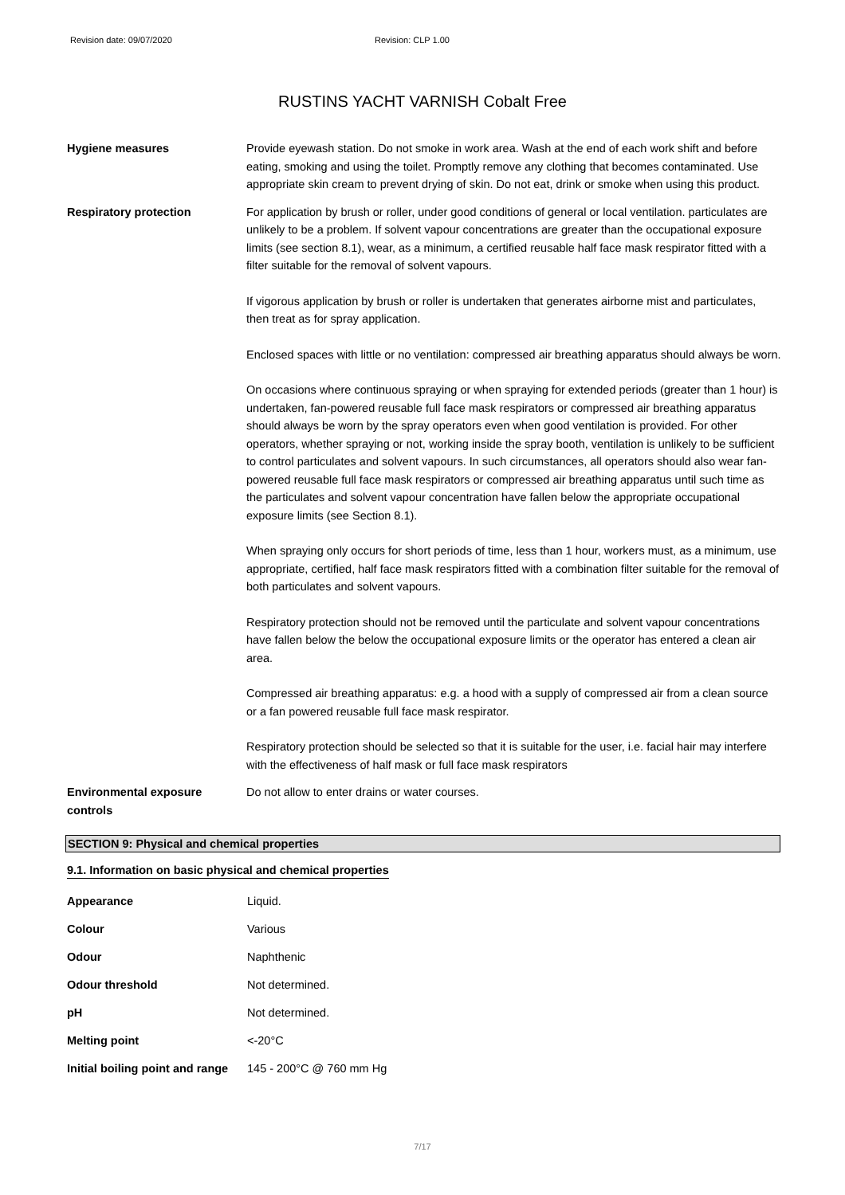Revision date: 09/07/2020 Revision: CLP 1.00
RUSTINS YACHT VARNISH Cobalt Free
Hygiene measures Provide eyewash station. Do not smoke in work area. Wash at the end of each work shift and before eating, smoking and using the toilet. Promptly remove any clothing that becomes contaminated. Use appropriate skin cream to prevent drying of skin. Do not eat, drink or smoke when using this product.
Respiratory protection For application by brush or roller, under good conditions of general or local ventilation. particulates are unlikely to be a problem. If solvent vapour concentrations are greater than the occupational exposure limits (see section 8.1), wear, as a minimum, a certified reusable half face mask respirator fitted with a filter suitable for the removal of solvent vapours.
If vigorous application by brush or roller is undertaken that generates airborne mist and particulates, then treat as for spray application.
Enclosed spaces with little or no ventilation: compressed air breathing apparatus should always be worn.
On occasions where continuous spraying or when spraying for extended periods (greater than 1 hour) is undertaken, fan-powered reusable full face mask respirators or compressed air breathing apparatus should always be worn by the spray operators even when good ventilation is provided. For other operators, whether spraying or not, working inside the spray booth, ventilation is unlikely to be sufficient to control particulates and solvent vapours. In such circumstances, all operators should also wear fan-powered reusable full face mask respirators or compressed air breathing apparatus until such time as the particulates and solvent vapour concentration have fallen below the appropriate occupational exposure limits (see Section 8.1).
When spraying only occurs for short periods of time, less than 1 hour, workers must, as a minimum, use appropriate, certified, half face mask respirators fitted with a combination filter suitable for the removal of both particulates and solvent vapours.
Respiratory protection should not be removed until the particulate and solvent vapour concentrations have fallen below the below the occupational exposure limits or the operator has entered a clean air area.
Compressed air breathing apparatus: e.g. a hood with a supply of compressed air from a clean source or a fan powered reusable full face mask respirator.
Respiratory protection should be selected so that it is suitable for the user, i.e. facial hair may interfere with the effectiveness of half mask or full face mask respirators
Environmental exposure controls
Do not allow to enter drains or water courses.
SECTION 9: Physical and chemical properties
9.1. Information on basic physical and chemical properties
| Appearance | Liquid. |
| Colour | Various |
| Odour | Naphthenic |
| Odour threshold | Not determined. |
| pH | Not determined. |
| Melting point | <-20°C |
| Initial boiling point and range | 145 - 200°C @ 760 mm Hg |
7/17